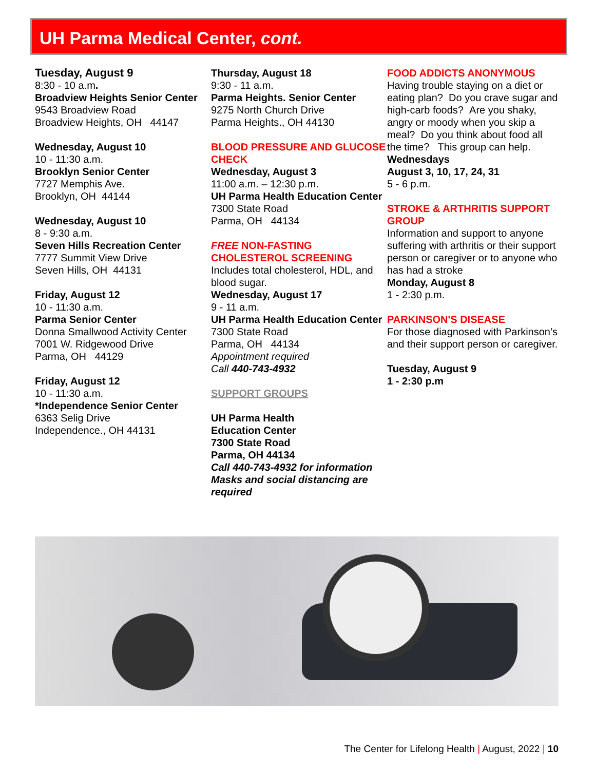UH Parma Medical Center, cont.
Tuesday, August 9
8:30 - 10 a.m.
Broadview Heights Senior Center
9543 Broadview Road
Broadview Heights, OH 44147
Wednesday, August 10
10 - 11:30 a.m.
Brooklyn Senior Center
7727 Memphis Ave.
Brooklyn, OH 44144
Wednesday, August 10
8 - 9:30 a.m.
Seven Hills Recreation Center
7777 Summit View Drive
Seven Hills, OH 44131
Friday, August 12
10 - 11:30 a.m.
Parma Senior Center
Donna Smallwood Activity Center
7001 W. Ridgewood Drive
Parma, OH 44129
Friday, August 12
10 - 11:30 a.m.
*Independence Senior Center
6363 Selig Drive
Independence., OH 44131
Thursday, August 18
9:30 - 11 a.m.
Parma Heights. Senior Center
9275 North Church Drive
Parma Heights., OH 44130
BLOOD PRESSURE AND GLUCOSE CHECK
Wednesday, August 3
11:00 a.m. – 12:30 p.m.
UH Parma Health Education Center
7300 State Road
Parma, OH 44134
FREE NON-FASTING CHOLESTEROL SCREENING
Includes total cholesterol, HDL, and blood sugar.
Wednesday, August 17
9 - 11 a.m.
UH Parma Health Education Center
7300 State Road
Parma, OH 44134
Appointment required
Call 440-743-4932
SUPPORT GROUPS
UH Parma Health
Education Center
7300 State Road
Parma, OH 44134
Call 440-743-4932 for information
Masks and social distancing are required
FOOD ADDICTS ANONYMOUS
Having trouble staying on a diet or eating plan? Do you crave sugar and high-carb foods? Are you shaky, angry or moody when you skip a meal? Do you think about food all the time? This group can help.
Wednesdays
August 3, 10, 17, 24, 31
5 - 6 p.m.
STROKE & ARTHRITIS SUPPORT GROUP
Information and support to anyone suffering with arthritis or their support person or caregiver or to anyone who has had a stroke
Monday, August 8
1 - 2:30 p.m.
PARKINSON'S DISEASE
For those diagnosed with Parkinson’s and their support person or caregiver.
Tuesday, August 9
1 - 2:30 p.m
The Center for Lifelong Health | August, 2022 | 10